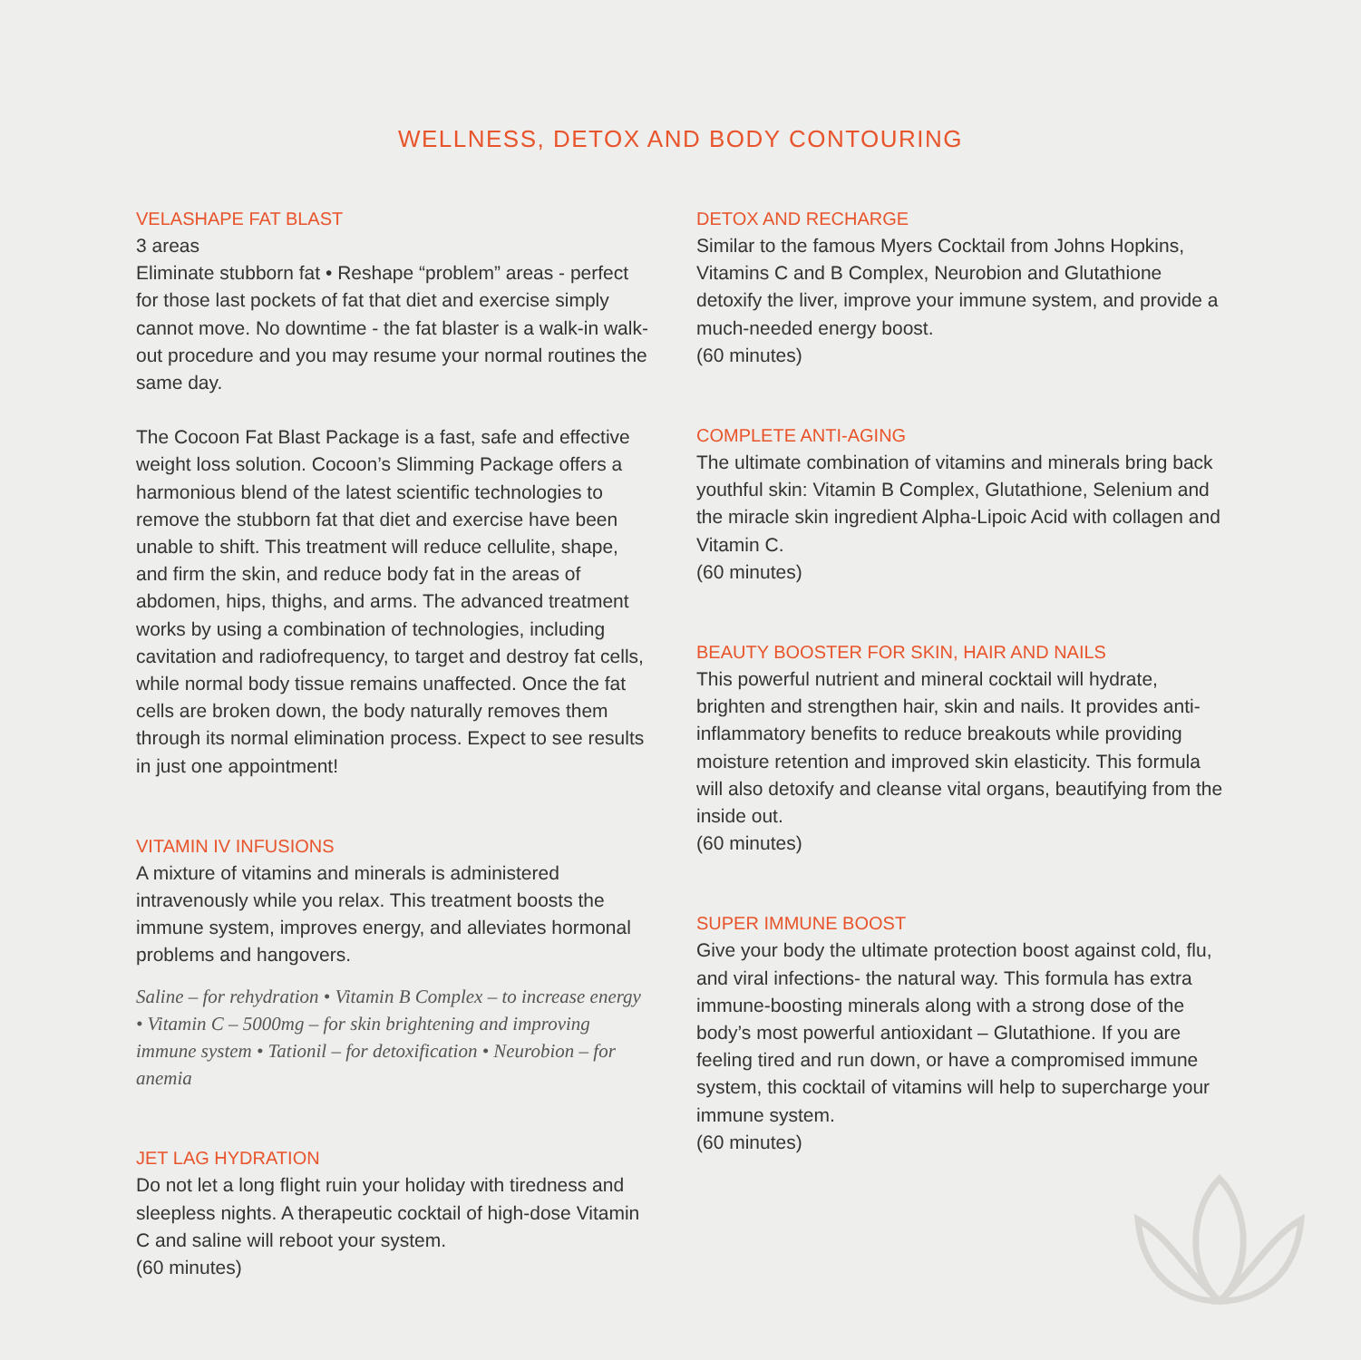WELLNESS, DETOX AND BODY CONTOURING
VELASHAPE FAT BLAST
3 areas
Eliminate stubborn fat • Reshape “problem” areas - perfect for those last pockets of fat that diet and exercise simply cannot move. No downtime - the fat blaster is a walk-in walk-out procedure and you may resume your normal routines the same day.
The Cocoon Fat Blast Package is a fast, safe and effective weight loss solution. Cocoon’s Slimming Package offers a harmonious blend of the latest scientific technologies to remove the stubborn fat that diet and exercise have been unable to shift. This treatment will reduce cellulite, shape, and firm the skin, and reduce body fat in the areas of abdomen, hips, thighs, and arms. The advanced treatment works by using a combination of technologies, including cavitation and radiofrequency, to target and destroy fat cells, while normal body tissue remains unaffected. Once the fat cells are broken down, the body naturally removes them through its normal elimination process. Expect to see results in just one appointment!
VITAMIN IV INFUSIONS
A mixture of vitamins and minerals is administered intravenously while you relax. This treatment boosts the immune system, improves energy, and alleviates hormonal problems and hangovers.
Saline – for rehydration • Vitamin B Complex – to increase energy • Vitamin C – 5000mg – for skin brightening and improving immune system • Tationil – for detoxification • Neurobion – for anemia
JET LAG HYDRATION
Do not let a long flight ruin your holiday with tiredness and sleepless nights. A therapeutic cocktail of high-dose Vitamin C and saline will reboot your system.
(60 minutes)
DETOX AND RECHARGE
Similar to the famous Myers Cocktail from Johns Hopkins, Vitamins C and B Complex, Neurobion and Glutathione detoxify the liver, improve your immune system, and provide a much-needed energy boost.
(60 minutes)
COMPLETE ANTI-AGING
The ultimate combination of vitamins and minerals bring back youthful skin: Vitamin B Complex, Glutathione, Selenium and the miracle skin ingredient Alpha-Lipoic Acid with collagen and Vitamin C.
(60 minutes)
BEAUTY BOOSTER FOR SKIN, HAIR AND NAILS
This powerful nutrient and mineral cocktail will hydrate, brighten and strengthen hair, skin and nails. It provides anti-inflammatory benefits to reduce breakouts while providing moisture retention and improved skin elasticity. This formula will also detoxify and cleanse vital organs, beautifying from the inside out.
(60 minutes)
SUPER IMMUNE BOOST
Give your body the ultimate protection boost against cold, flu, and viral infections- the natural way. This formula has extra immune-boosting minerals along with a strong dose of the body’s most powerful antioxidant – Glutathione. If you are feeling tired and run down, or have a compromised immune system, this cocktail of vitamins will help to supercharge your immune system.
(60 minutes)